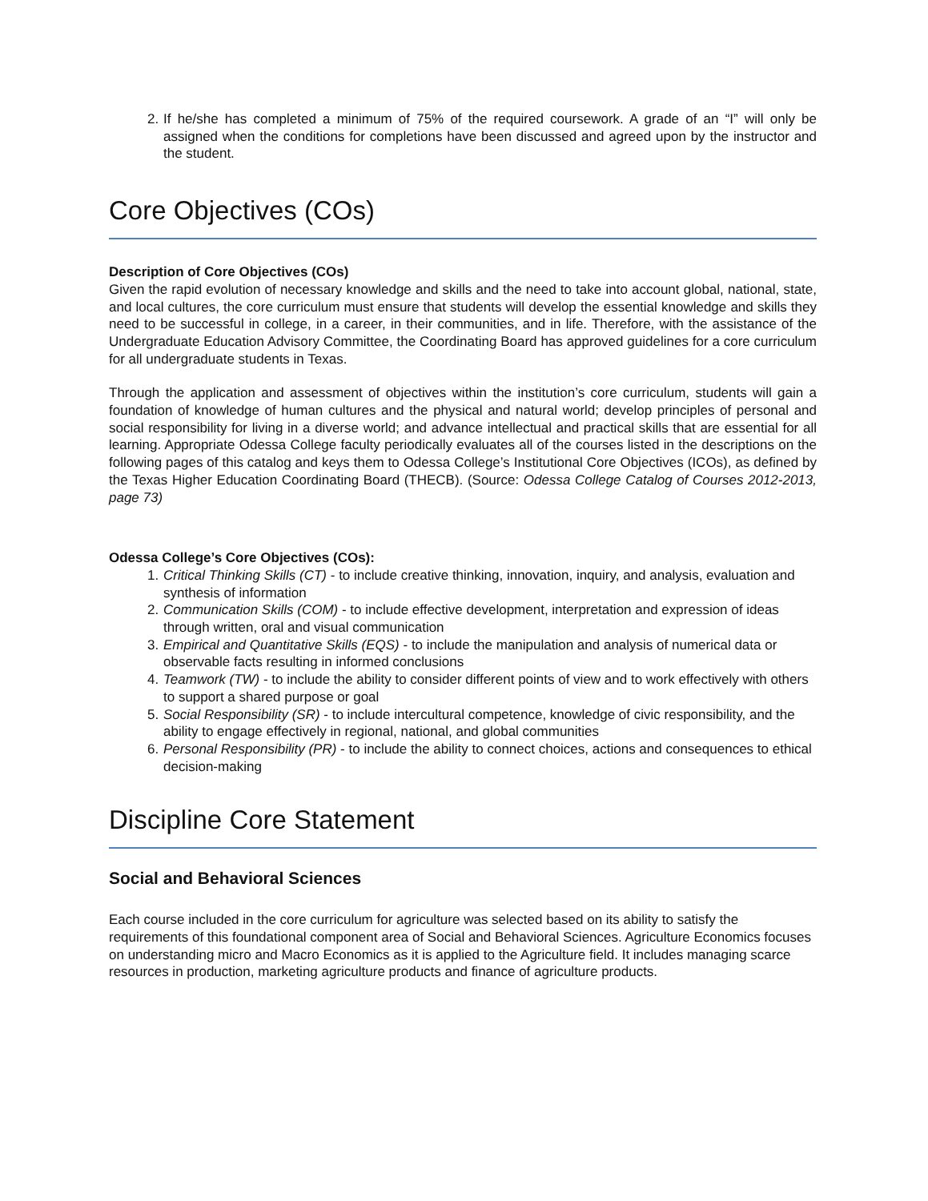2. If he/she has completed a minimum of 75% of the required coursework. A grade of an “I” will only be assigned when the conditions for completions have been discussed and agreed upon by the instructor and the student.
Core Objectives (COs)
Description of Core Objectives (COs)
Given the rapid evolution of necessary knowledge and skills and the need to take into account global, national, state, and local cultures, the core curriculum must ensure that students will develop the essential knowledge and skills they need to be successful in college, in a career, in their communities, and in life. Therefore, with the assistance of the Undergraduate Education Advisory Committee, the Coordinating Board has approved guidelines for a core curriculum for all undergraduate students in Texas.
Through the application and assessment of objectives within the institution’s core curriculum, students will gain a foundation of knowledge of human cultures and the physical and natural world; develop principles of personal and social responsibility for living in a diverse world; and advance intellectual and practical skills that are essential for all learning. Appropriate Odessa College faculty periodically evaluates all of the courses listed in the descriptions on the following pages of this catalog and keys them to Odessa College’s Institutional Core Objectives (ICOs), as defined by the Texas Higher Education Coordinating Board (THECB). (Source: Odessa College Catalog of Courses 2012-2013, page 73)
Odessa College’s Core Objectives (COs):
1. Critical Thinking Skills (CT) - to include creative thinking, innovation, inquiry, and analysis, evaluation and synthesis of information
2. Communication Skills (COM) - to include effective development, interpretation and expression of ideas through written, oral and visual communication
3. Empirical and Quantitative Skills (EQS) - to include the manipulation and analysis of numerical data or observable facts resulting in informed conclusions
4. Teamwork (TW) - to include the ability to consider different points of view and to work effectively with others to support a shared purpose or goal
5. Social Responsibility (SR) - to include intercultural competence, knowledge of civic responsibility, and the ability to engage effectively in regional, national, and global communities
6. Personal Responsibility (PR) - to include the ability to connect choices, actions and consequences to ethical decision-making
Discipline Core Statement
Social and Behavioral Sciences
Each course included in the core curriculum for agriculture was selected based on its ability to satisfy the requirements of this foundational component area of Social and Behavioral Sciences. Agriculture Economics focuses on understanding micro and Macro Economics as it is applied to the Agriculture field. It includes managing scarce resources in production, marketing agriculture products and finance of agriculture products.